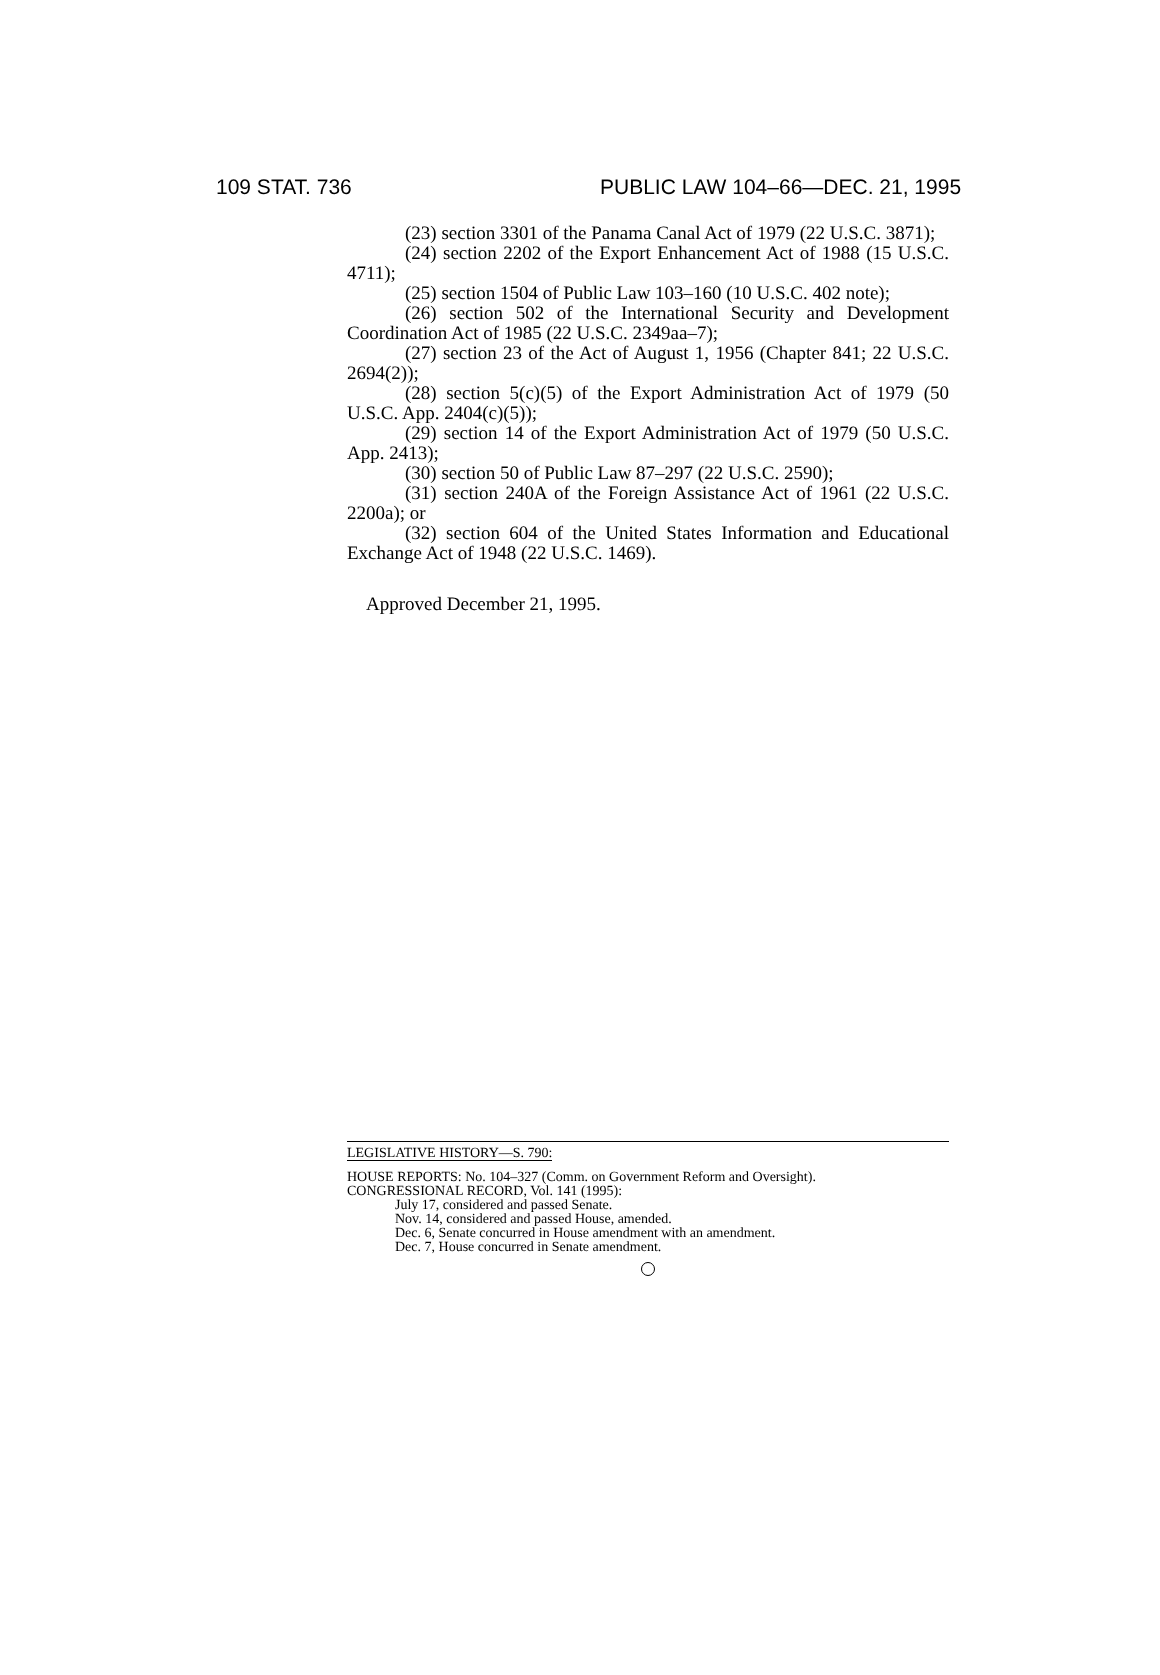109 STAT. 736 PUBLIC LAW 104–66—DEC. 21, 1995
(23) section 3301 of the Panama Canal Act of 1979 (22 U.S.C. 3871);
(24) section 2202 of the Export Enhancement Act of 1988 (15 U.S.C. 4711);
(25) section 1504 of Public Law 103–160 (10 U.S.C. 402 note);
(26) section 502 of the International Security and Development Coordination Act of 1985 (22 U.S.C. 2349aa–7);
(27) section 23 of the Act of August 1, 1956 (Chapter 841; 22 U.S.C. 2694(2));
(28) section 5(c)(5) of the Export Administration Act of 1979 (50 U.S.C. App. 2404(c)(5));
(29) section 14 of the Export Administration Act of 1979 (50 U.S.C. App. 2413);
(30) section 50 of Public Law 87–297 (22 U.S.C. 2590);
(31) section 240A of the Foreign Assistance Act of 1961 (22 U.S.C. 2200a); or
(32) section 604 of the United States Information and Educational Exchange Act of 1948 (22 U.S.C. 1469).
Approved December 21, 1995.
LEGISLATIVE HISTORY—S. 790:
HOUSE REPORTS: No. 104–327 (Comm. on Government Reform and Oversight).
CONGRESSIONAL RECORD, Vol. 141 (1995):
July 17, considered and passed Senate.
Nov. 14, considered and passed House, amended.
Dec. 6, Senate concurred in House amendment with an amendment.
Dec. 7, House concurred in Senate amendment.